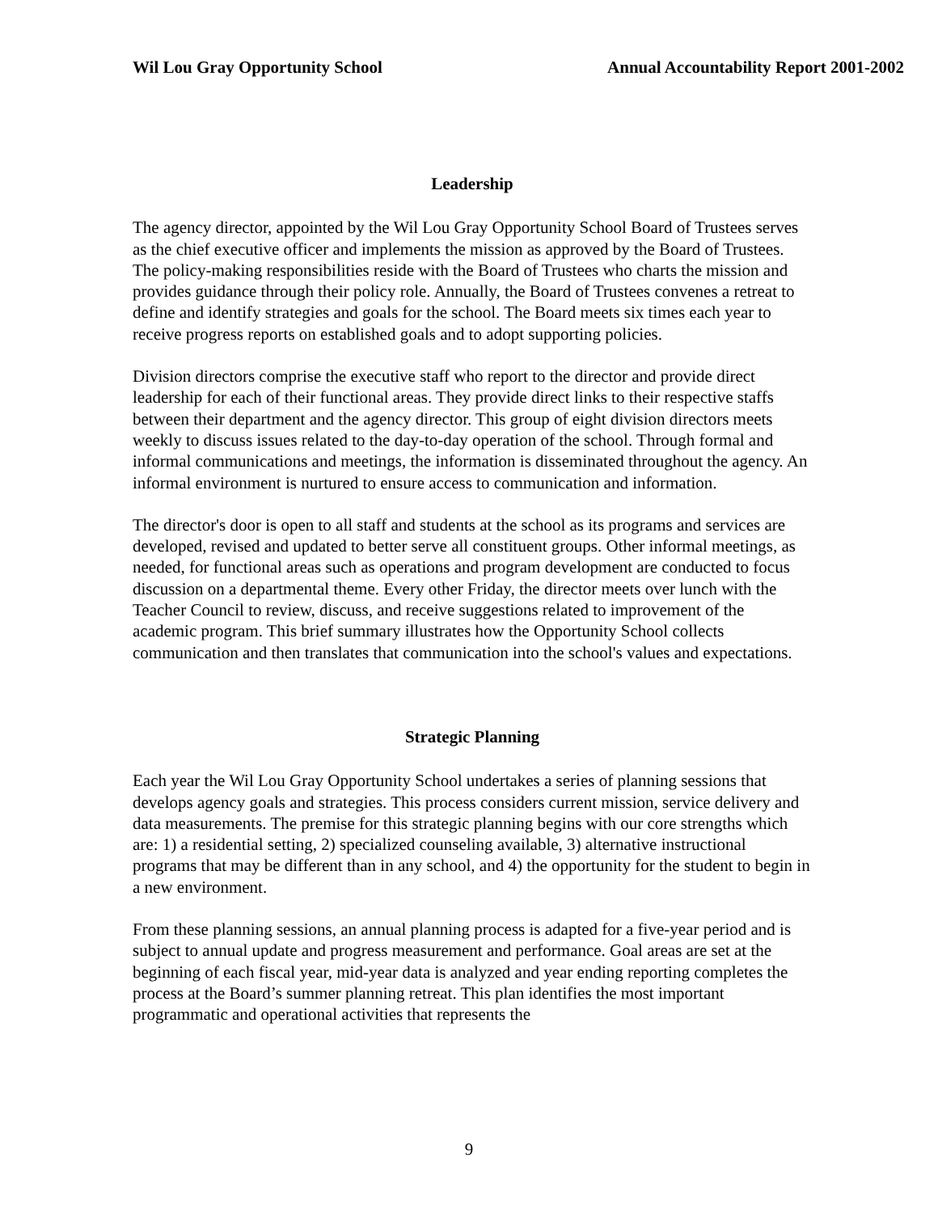Wil Lou Gray Opportunity School Annual Accountability Report 2001-2002
Leadership
The agency director, appointed by the Wil Lou Gray Opportunity School Board of Trustees serves as the chief executive officer and implements the mission as approved by the Board of Trustees. The policy-making responsibilities reside with the Board of Trustees who charts the mission and provides guidance through their policy role. Annually, the Board of Trustees convenes a retreat to define and identify strategies and goals for the school. The Board meets six times each year to receive progress reports on established goals and to adopt supporting policies.
Division directors comprise the executive staff who report to the director and provide direct leadership for each of their functional areas. They provide direct links to their respective staffs between their department and the agency director. This group of eight division directors meets weekly to discuss issues related to the day-to-day operation of the school. Through formal and informal communications and meetings, the information is disseminated throughout the agency. An informal environment is nurtured to ensure access to communication and information.
The director's door is open to all staff and students at the school as its programs and services are developed, revised and updated to better serve all constituent groups. Other informal meetings, as needed, for functional areas such as operations and program development are conducted to focus discussion on a departmental theme. Every other Friday, the director meets over lunch with the Teacher Council to review, discuss, and receive suggestions related to improvement of the academic program. This brief summary illustrates how the Opportunity School collects communication and then translates that communication into the school's values and expectations.
Strategic Planning
Each year the Wil Lou Gray Opportunity School undertakes a series of planning sessions that develops agency goals and strategies. This process considers current mission, service delivery and data measurements. The premise for this strategic planning begins with our core strengths which are: 1) a residential setting, 2) specialized counseling available, 3) alternative instructional programs that may be different than in any school, and 4) the opportunity for the student to begin in a new environment.
From these planning sessions, an annual planning process is adapted for a five-year period and is subject to annual update and progress measurement and performance. Goal areas are set at the beginning of each fiscal year, mid-year data is analyzed and year ending reporting completes the process at the Board’s summer planning retreat. This plan identifies the most important programmatic and operational activities that represents the
9